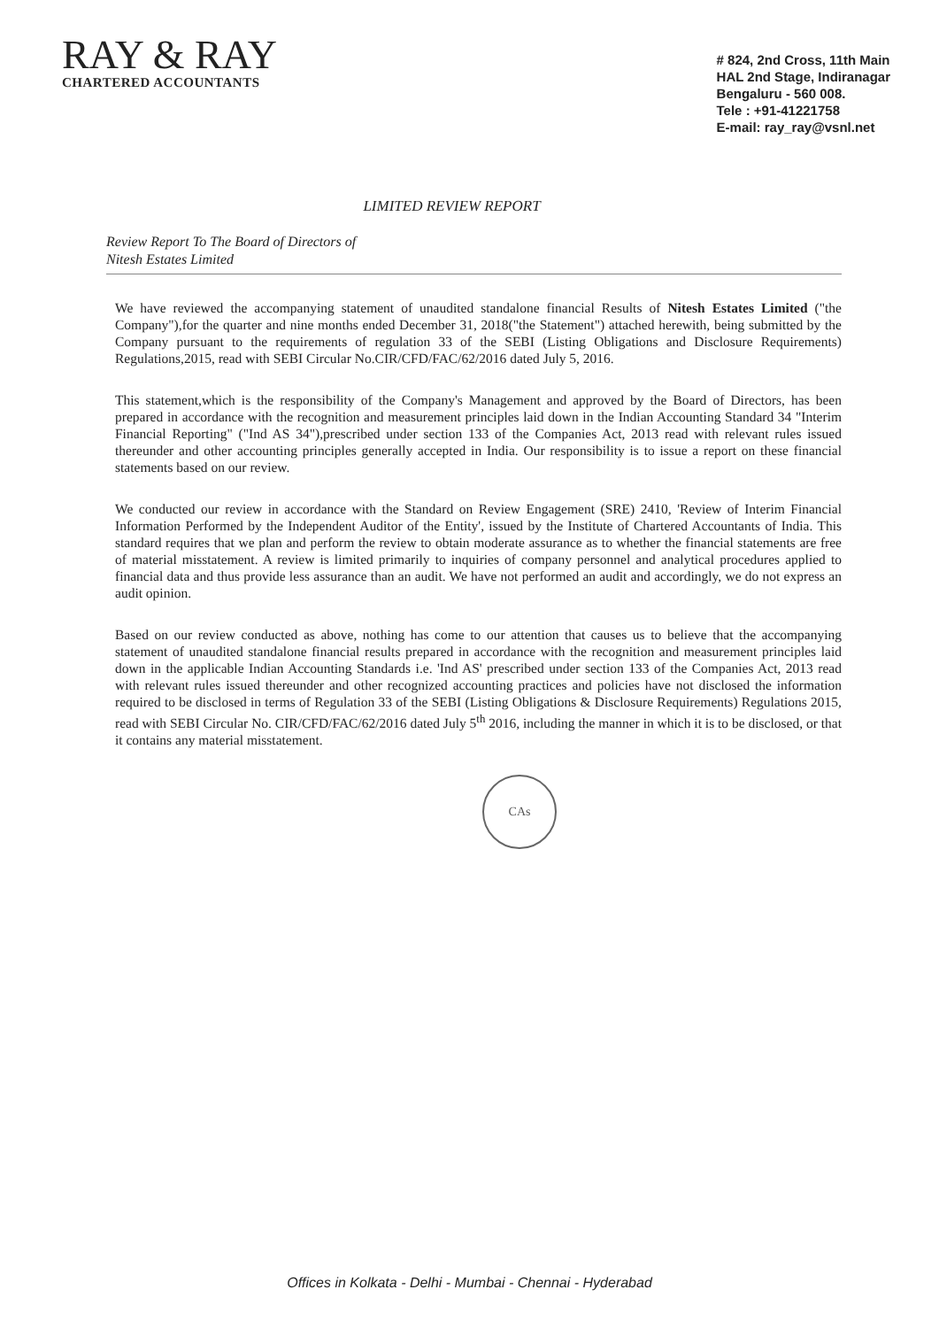RAY & RAY
CHARTERED ACCOUNTANTS
# 824, 2nd Cross, 11th Main
HAL 2nd Stage, Indiranagar
Bengaluru - 560 008.
Tele : +91-41221758
E-mail: ray_ray@vsnl.net
LIMITED REVIEW REPORT
Review Report To The Board of Directors of
Nitesh Estates Limited
We have reviewed the accompanying statement of unaudited standalone financial Results of Nitesh Estates Limited ("the Company"),for the quarter and nine months ended December 31, 2018("the Statement") attached herewith, being submitted by the Company pursuant to the requirements of regulation 33 of the SEBI (Listing Obligations and Disclosure Requirements) Regulations,2015, read with SEBI Circular No.CIR/CFD/FAC/62/2016 dated July 5, 2016.
This statement,which is the responsibility of the Company's Management and approved by the Board of Directors, has been prepared in accordance with the recognition and measurement principles laid down in the Indian Accounting Standard 34 "Interim Financial Reporting" ("Ind AS 34"),prescribed under section 133 of the Companies Act, 2013 read with relevant rules issued thereunder and other accounting principles generally accepted in India. Our responsibility is to issue a report on these financial statements based on our review.
We conducted our review in accordance with the Standard on Review Engagement (SRE) 2410, 'Review of Interim Financial Information Performed by the Independent Auditor of the Entity', issued by the Institute of Chartered Accountants of India. This standard requires that we plan and perform the review to obtain moderate assurance as to whether the financial statements are free of material misstatement. A review is limited primarily to inquiries of company personnel and analytical procedures applied to financial data and thus provide less assurance than an audit. We have not performed an audit and accordingly, we do not express an audit opinion.
Based on our review conducted as above, nothing has come to our attention that causes us to believe that the accompanying statement of unaudited standalone financial results prepared in accordance with the recognition and measurement principles laid down in the applicable Indian Accounting Standards i.e. 'Ind AS' prescribed under section 133 of the Companies Act, 2013 read with relevant rules issued thereunder and other recognized accounting practices and policies have not disclosed the information required to be disclosed in terms of Regulation 33 of the SEBI (Listing Obligations & Disclosure Requirements) Regulations 2015, read with SEBI Circular No. CIR/CFD/FAC/62/2016 dated July 5<sup>th</sup> 2016, including the manner in which it is to be disclosed, or that it contains any material misstatement.
CAs
Offices in Kolkata - Delhi - Mumbai - Chennai - Hyderabad